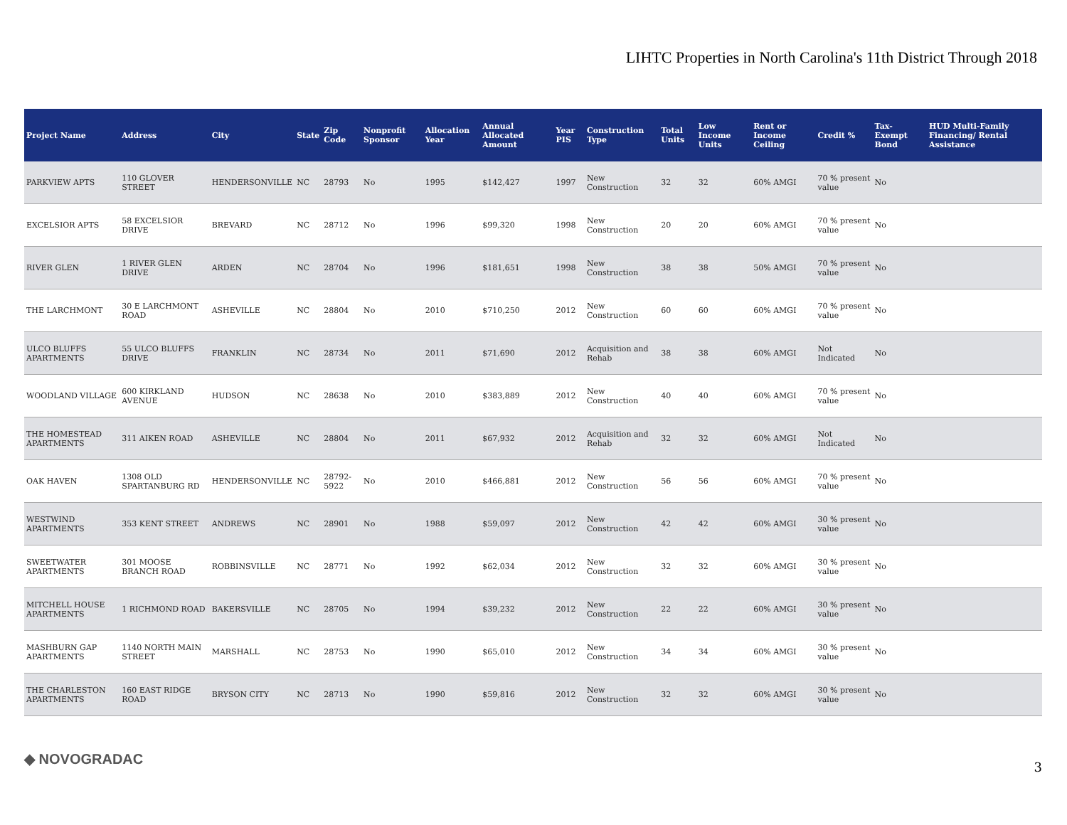LIHTC Properties in North Carolina's 11th District Through 2018
| Project Name | Address | City | State | Zip Code | Nonprofit Sponsor | Allocation Year | Annual Allocated Amount | Year PIS | Construction Type | Total Units | Low Income Units | Rent or Income Ceiling | Credit % | Tax-Exempt Bond | HUD Multi-Family Financing/ Rental Assistance |
| --- | --- | --- | --- | --- | --- | --- | --- | --- | --- | --- | --- | --- | --- | --- | --- |
| PARKVIEW APTS | 110 GLOVER STREET | HENDERSONVILLE | NC | 28793 | No | 1995 | $142,427 | 1997 | New Construction | 32 | 32 | 60% AMGI | 70 % present value | No | |
| EXCELSIOR APTS | 58 EXCELSIOR DRIVE | BREVARD | NC | 28712 | No | 1996 | $99,320 | 1998 | New Construction | 20 | 20 | 60% AMGI | 70 % present value | No | |
| RIVER GLEN | 1 RIVER GLEN DRIVE | ARDEN | NC | 28704 | No | 1996 | $181,651 | 1998 | New Construction | 38 | 38 | 50% AMGI | 70 % present value | No | |
| THE LARCHMONT | 30 E LARCHMONT ROAD | ASHEVILLE | NC | 28804 | No | 2010 | $710,250 | 2012 | New Construction | 60 | 60 | 60% AMGI | 70 % present value | No | |
| ULCO BLUFFS APARTMENTS | 55 ULCO BLUFFS DRIVE | FRANKLIN | NC | 28734 | No | 2011 | $71,690 | 2012 | Acquisition and Rehab | 38 | 38 | 60% AMGI | Not Indicated | No | |
| WOODLAND VILLAGE | 600 KIRKLAND AVENUE | HUDSON | NC | 28638 | No | 2010 | $383,889 | 2012 | New Construction | 40 | 40 | 60% AMGI | 70 % present value | No | |
| THE HOMESTEAD APARTMENTS | 311 AIKEN ROAD | ASHEVILLE | NC | 28804 | No | 2011 | $67,932 | 2012 | Acquisition and Rehab | 32 | 32 | 60% AMGI | Not Indicated | No | |
| OAK HAVEN | 1308 OLD SPARTANBURG RD | HENDERSONVILLE | NC | 28792-5922 | No | 2010 | $466,881 | 2012 | New Construction | 56 | 56 | 60% AMGI | 70 % present value | No | |
| WESTWIND APARTMENTS | 353 KENT STREET | ANDREWS | NC | 28901 | No | 1988 | $59,097 | 2012 | New Construction | 42 | 42 | 60% AMGI | 30 % present value | No | |
| SWEETWATER APARTMENTS | 301 MOOSE BRANCH ROAD | ROBBINSVILLE | NC | 28771 | No | 1992 | $62,034 | 2012 | New Construction | 32 | 32 | 60% AMGI | 30 % present value | No | |
| MITCHELL HOUSE APARTMENTS | 1 RICHMOND ROAD | BAKERSVILLE | NC | 28705 | No | 1994 | $39,232 | 2012 | New Construction | 22 | 22 | 60% AMGI | 30 % present value | No | |
| MASHBURN GAP APARTMENTS | 1140 NORTH MAIN STREET | MARSHALL | NC | 28753 | No | 1990 | $65,010 | 2012 | New Construction | 34 | 34 | 60% AMGI | 30 % present value | No | |
| THE CHARLESTON APARTMENTS | 160 EAST RIDGE ROAD | BRYSON CITY | NC | 28713 | No | 1990 | $59,816 | 2012 | New Construction | 32 | 32 | 60% AMGI | 30 % present value | No | |
◆ NOVOGRADAC 3